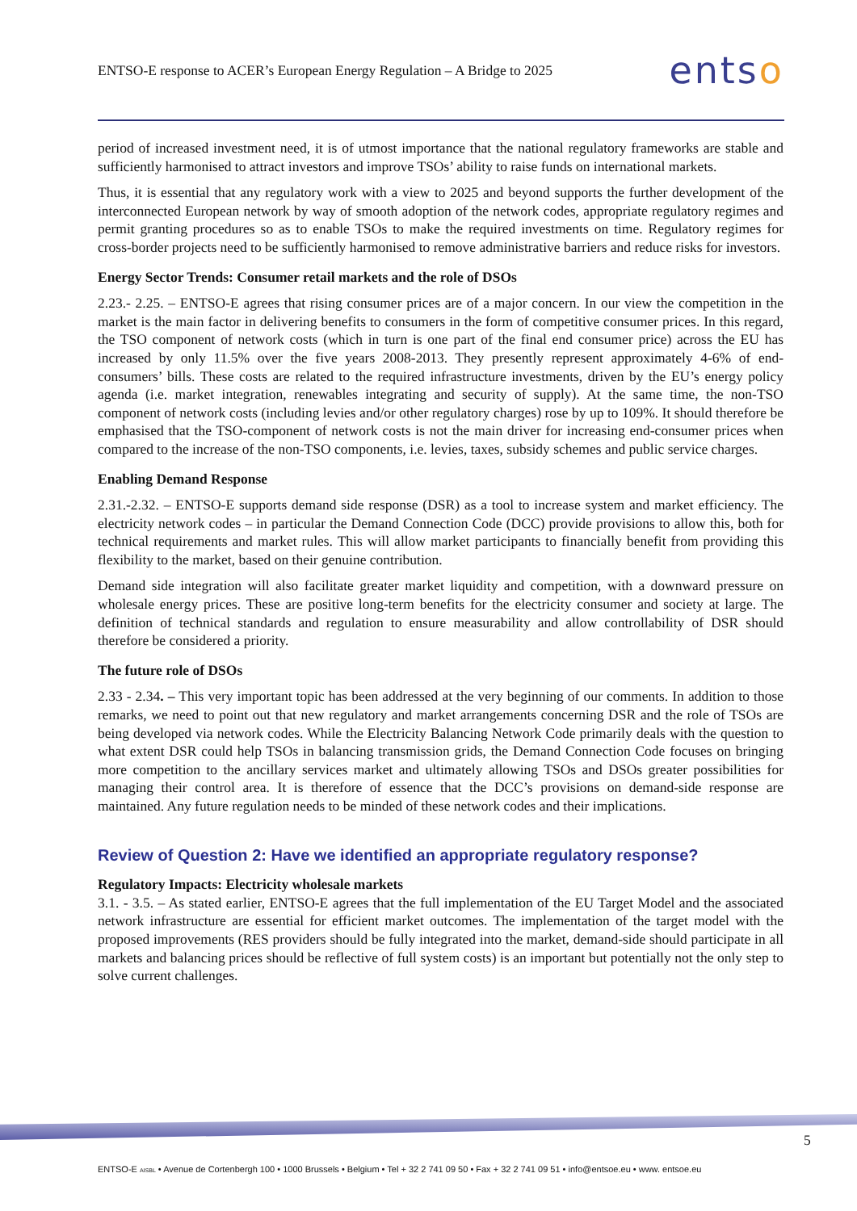ENTSO-E response to ACER’s European Energy Regulation – A Bridge to 2025
entso
period of increased investment need, it is of utmost importance that the national regulatory frameworks are stable and sufficiently harmonised to attract investors and improve TSOs’ ability to raise funds on international markets.
Thus, it is essential that any regulatory work with a view to 2025 and beyond supports the further development of the interconnected European network by way of smooth adoption of the network codes, appropriate regulatory regimes and permit granting procedures so as to enable TSOs to make the required investments on time. Regulatory regimes for cross-border projects need to be sufficiently harmonised to remove administrative barriers and reduce risks for investors.
Energy Sector Trends: Consumer retail markets and the role of DSOs
2.23.- 2.25. – ENTSO-E agrees that rising consumer prices are of a major concern. In our view the competition in the market is the main factor in delivering benefits to consumers in the form of competitive consumer prices. In this regard, the TSO component of network costs (which in turn is one part of the final end consumer price) across the EU has increased by only 11.5% over the five years 2008-2013. They presently represent approximately 4-6% of end-consumers’ bills. These costs are related to the required infrastructure investments, driven by the EU’s energy policy agenda (i.e. market integration, renewables integrating and security of supply). At the same time, the non-TSO component of network costs (including levies and/or other regulatory charges) rose by up to 109%. It should therefore be emphasised that the TSO-component of network costs is not the main driver for increasing end-consumer prices when compared to the increase of the non-TSO components, i.e. levies, taxes, subsidy schemes and public service charges.
Enabling Demand Response
2.31.-2.32. – ENTSO-E supports demand side response (DSR) as a tool to increase system and market efficiency. The electricity network codes – in particular the Demand Connection Code (DCC) provide provisions to allow this, both for technical requirements and market rules. This will allow market participants to financially benefit from providing this flexibility to the market, based on their genuine contribution.
Demand side integration will also facilitate greater market liquidity and competition, with a downward pressure on wholesale energy prices. These are positive long-term benefits for the electricity consumer and society at large. The definition of technical standards and regulation to ensure measurability and allow controllability of DSR should therefore be considered a priority.
The future role of DSOs
2.33 - 2.34. – This very important topic has been addressed at the very beginning of our comments. In addition to those remarks, we need to point out that new regulatory and market arrangements concerning DSR and the role of TSOs are being developed via network codes. While the Electricity Balancing Network Code primarily deals with the question to what extent DSR could help TSOs in balancing transmission grids, the Demand Connection Code focuses on bringing more competition to the ancillary services market and ultimately allowing TSOs and DSOs greater possibilities for managing their control area. It is therefore of essence that the DCC’s provisions on demand-side response are maintained. Any future regulation needs to be minded of these network codes and their implications.
Review of Question 2: Have we identified an appropriate regulatory response?
Regulatory Impacts: Electricity wholesale markets
3.1. - 3.5. – As stated earlier, ENTSO-E agrees that the full implementation of the EU Target Model and the associated network infrastructure are essential for efficient market outcomes. The implementation of the target model with the proposed improvements (RES providers should be fully integrated into the market, demand-side should participate in all markets and balancing prices should be reflective of full system costs) is an important but potentially not the only step to solve current challenges.
5
ENTSO-E AISBL • Avenue de Cortenbergh 100 • 1000 Brussels • Belgium • Tel + 32 2 741 09 50 • Fax + 32 2 741 09 51 • info@entsoe.eu • www. entsoe.eu